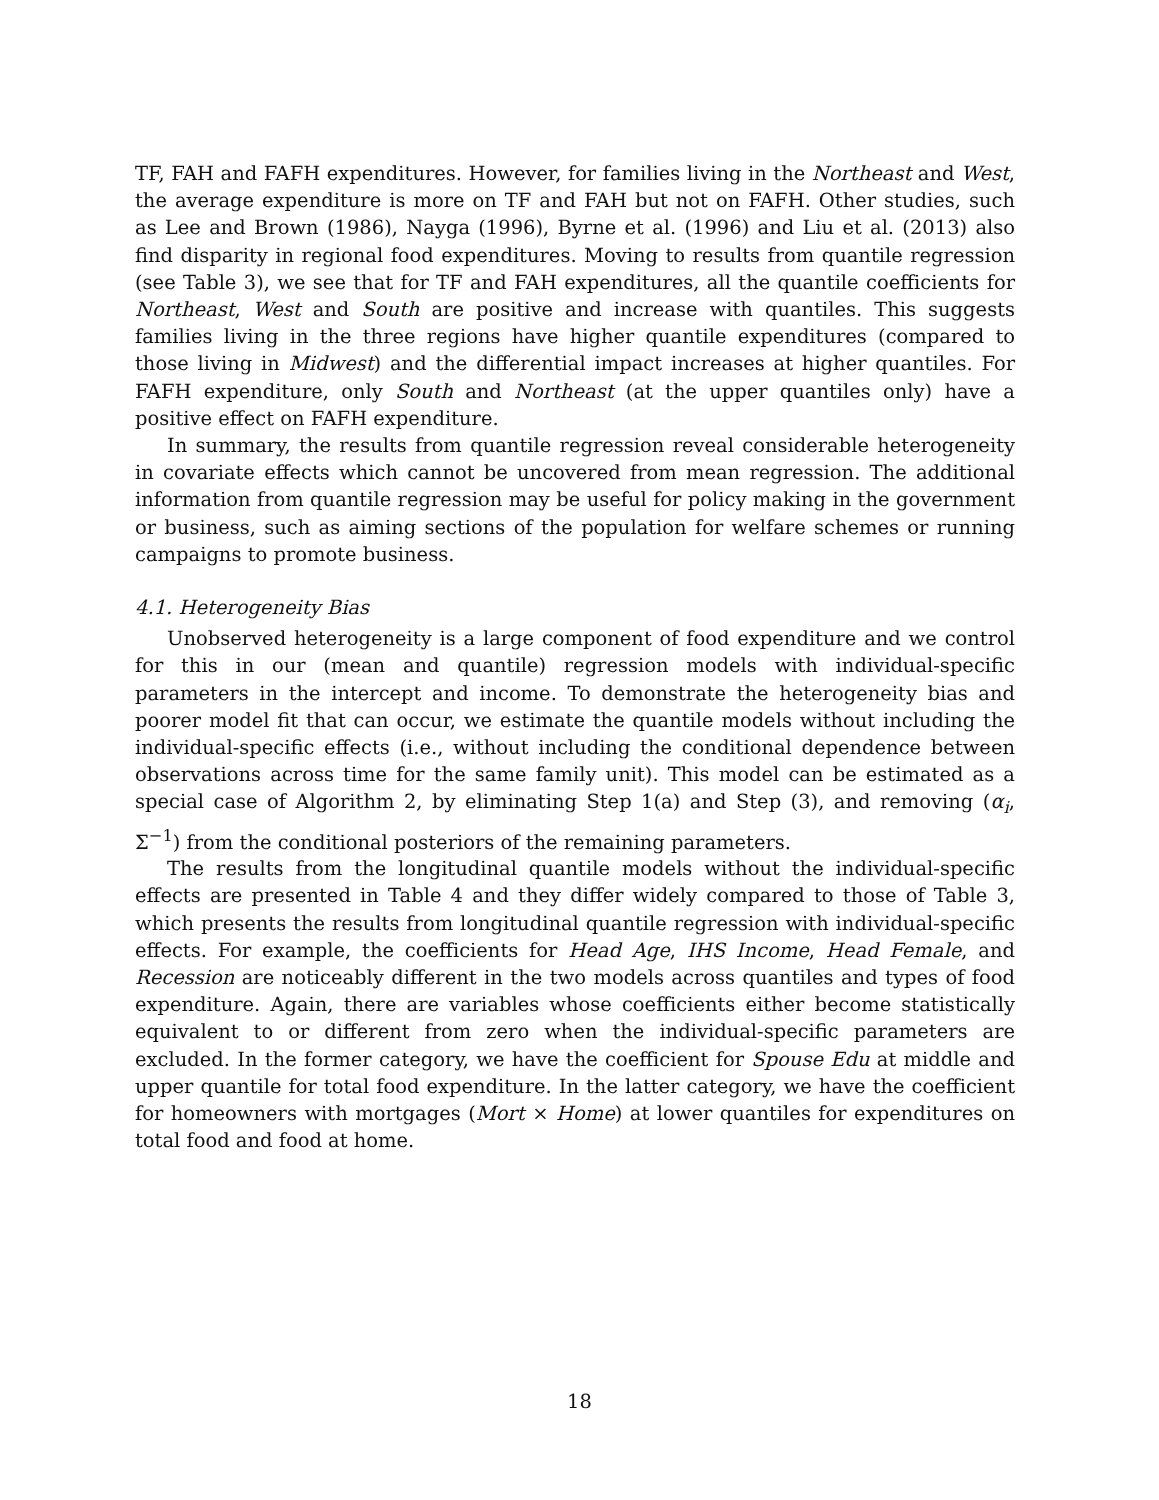TF, FAH and FAFH expenditures. However, for families living in the Northeast and West, the average expenditure is more on TF and FAH but not on FAFH. Other studies, such as Lee and Brown (1986), Nayga (1996), Byrne et al. (1996) and Liu et al. (2013) also find disparity in regional food expenditures. Moving to results from quantile regression (see Table 3), we see that for TF and FAH expenditures, all the quantile coefficients for Northeast, West and South are positive and increase with quantiles. This suggests families living in the three regions have higher quantile expenditures (compared to those living in Midwest) and the differential impact increases at higher quantiles. For FAFH expenditure, only South and Northeast (at the upper quantiles only) have a positive effect on FAFH expenditure.
In summary, the results from quantile regression reveal considerable heterogeneity in covariate effects which cannot be uncovered from mean regression. The additional information from quantile regression may be useful for policy making in the government or business, such as aiming sections of the population for welfare schemes or running campaigns to promote business.
4.1. Heterogeneity Bias
Unobserved heterogeneity is a large component of food expenditure and we control for this in our (mean and quantile) regression models with individual-specific parameters in the intercept and income. To demonstrate the heterogeneity bias and poorer model fit that can occur, we estimate the quantile models without including the individual-specific effects (i.e., without including the conditional dependence between observations across time for the same family unit). This model can be estimated as a special case of Algorithm 2, by eliminating Step 1(a) and Step (3), and removing (α<sub>i</sub>, Σ<sup>−1</sup>) from the conditional posteriors of the remaining parameters.
The results from the longitudinal quantile models without the individual-specific effects are presented in Table 4 and they differ widely compared to those of Table 3, which presents the results from longitudinal quantile regression with individual-specific effects. For example, the coefficients for Head Age, IHS Income, Head Female, and Recession are noticeably different in the two models across quantiles and types of food expenditure. Again, there are variables whose coefficients either become statistically equivalent to or different from zero when the individual-specific parameters are excluded. In the former category, we have the coefficient for Spouse Edu at middle and upper quantile for total food expenditure. In the latter category, we have the coefficient for homeowners with mortgages (Mort × Home) at lower quantiles for expenditures on total food and food at home.
18